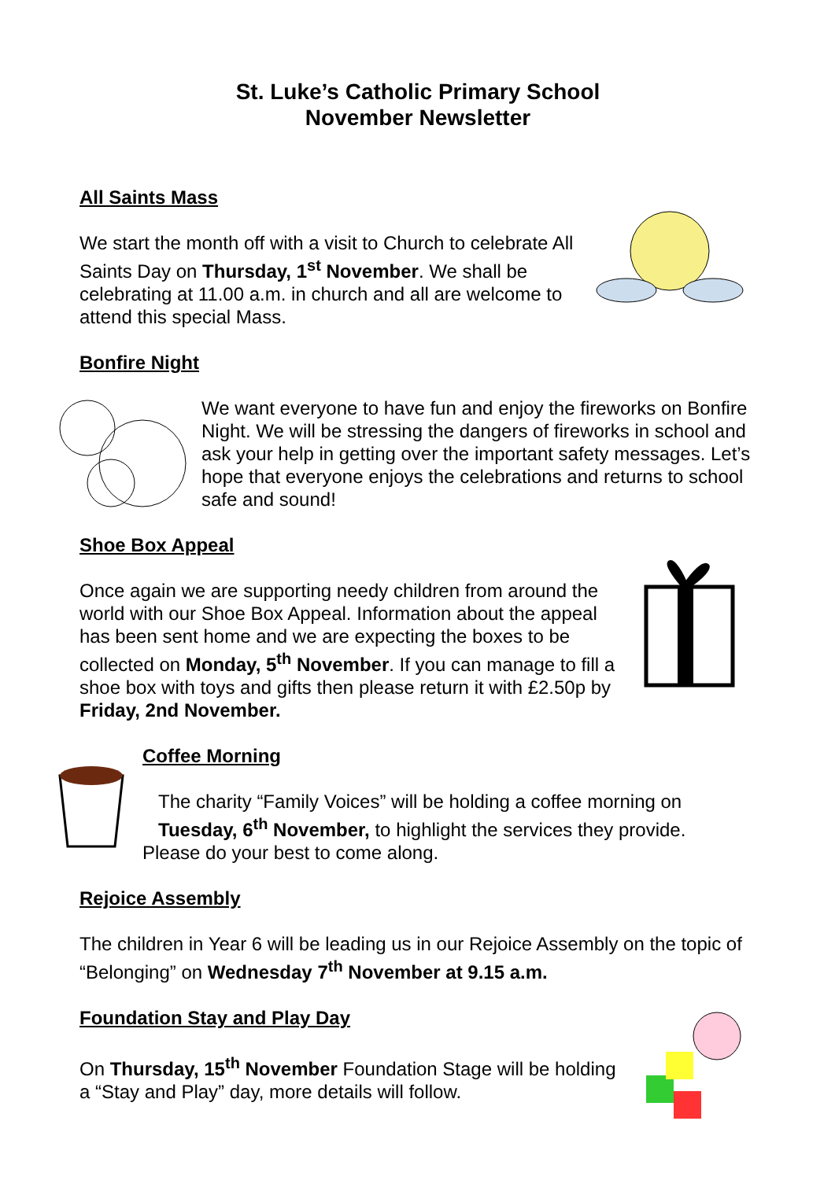St. Luke’s Catholic Primary School
November Newsletter
All Saints Mass
We start the month off with a visit to Church to celebrate All Saints Day on Thursday, 1<sup>st</sup> November. We shall be celebrating at 11.00 a.m. in church and all are welcome to attend this special Mass.
Bonfire Night
We want everyone to have fun and enjoy the fireworks on Bonfire Night. We will be stressing the dangers of fireworks in school and ask your help in getting over the important safety messages. Let’s hope that everyone enjoys the celebrations and returns to school safe and sound!
Shoe Box Appeal
Once again we are supporting needy children from around the world with our Shoe Box Appeal. Information about the appeal has been sent home and we are expecting the boxes to be collected on Monday, 5<sup>th</sup> November. If you can manage to fill a shoe box with toys and gifts then please return it with £2.50p by Friday, 2nd November.
Coffee Morning
The charity “Family Voices” will be holding a coffee morning on Tuesday, 6<sup>th</sup> November, to highlight the services they provide.
Please do your best to come along.
Rejoice Assembly
The children in Year 6 will be leading us in our Rejoice Assembly on the topic of “Belonging” on Wednesday 7<sup>th</sup> November at 9.15 a.m.
Foundation Stay and Play Day
On Thursday, 15<sup>th</sup> November Foundation Stage will be holding a “Stay and Play” day, more details will follow.